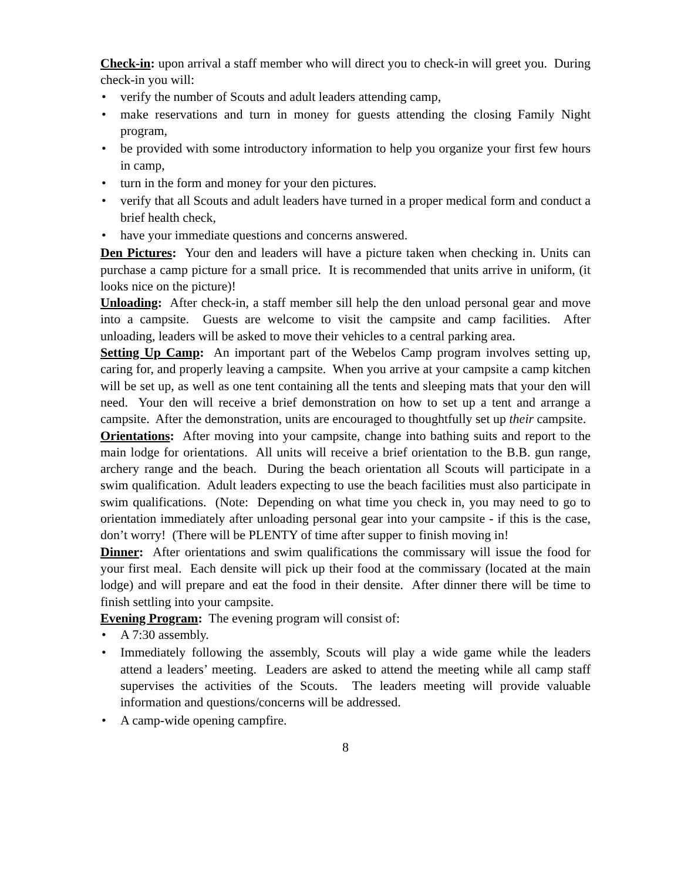Check-in: upon arrival a staff member who will direct you to check-in will greet you. During check-in you will:
• verify the number of Scouts and adult leaders attending camp,
• make reservations and turn in money for guests attending the closing Family Night program,
• be provided with some introductory information to help you organize your first few hours in camp,
• turn in the form and money for your den pictures.
• verify that all Scouts and adult leaders have turned in a proper medical form and conduct a brief health check,
• have your immediate questions and concerns answered.
Den Pictures: Your den and leaders will have a picture taken when checking in. Units can purchase a camp picture for a small price. It is recommended that units arrive in uniform, (it looks nice on the picture)!
Unloading: After check-in, a staff member sill help the den unload personal gear and move into a campsite. Guests are welcome to visit the campsite and camp facilities. After unloading, leaders will be asked to move their vehicles to a central parking area.
Setting Up Camp: An important part of the Webelos Camp program involves setting up, caring for, and properly leaving a campsite. When you arrive at your campsite a camp kitchen will be set up, as well as one tent containing all the tents and sleeping mats that your den will need. Your den will receive a brief demonstration on how to set up a tent and arrange a campsite. After the demonstration, units are encouraged to thoughtfully set up their campsite.
Orientations: After moving into your campsite, change into bathing suits and report to the main lodge for orientations. All units will receive a brief orientation to the B.B. gun range, archery range and the beach. During the beach orientation all Scouts will participate in a swim qualification. Adult leaders expecting to use the beach facilities must also participate in swim qualifications. (Note: Depending on what time you check in, you may need to go to orientation immediately after unloading personal gear into your campsite - if this is the case, don’t worry! (There will be PLENTY of time after supper to finish moving in!
Dinner: After orientations and swim qualifications the commissary will issue the food for your first meal. Each densite will pick up their food at the commissary (located at the main lodge) and will prepare and eat the food in their densite. After dinner there will be time to finish settling into your campsite.
Evening Program: The evening program will consist of:
• A 7:30 assembly.
• Immediately following the assembly, Scouts will play a wide game while the leaders attend a leaders’ meeting. Leaders are asked to attend the meeting while all camp staff supervises the activities of the Scouts. The leaders meeting will provide valuable information and questions/concerns will be addressed.
• A camp-wide opening campfire.
8